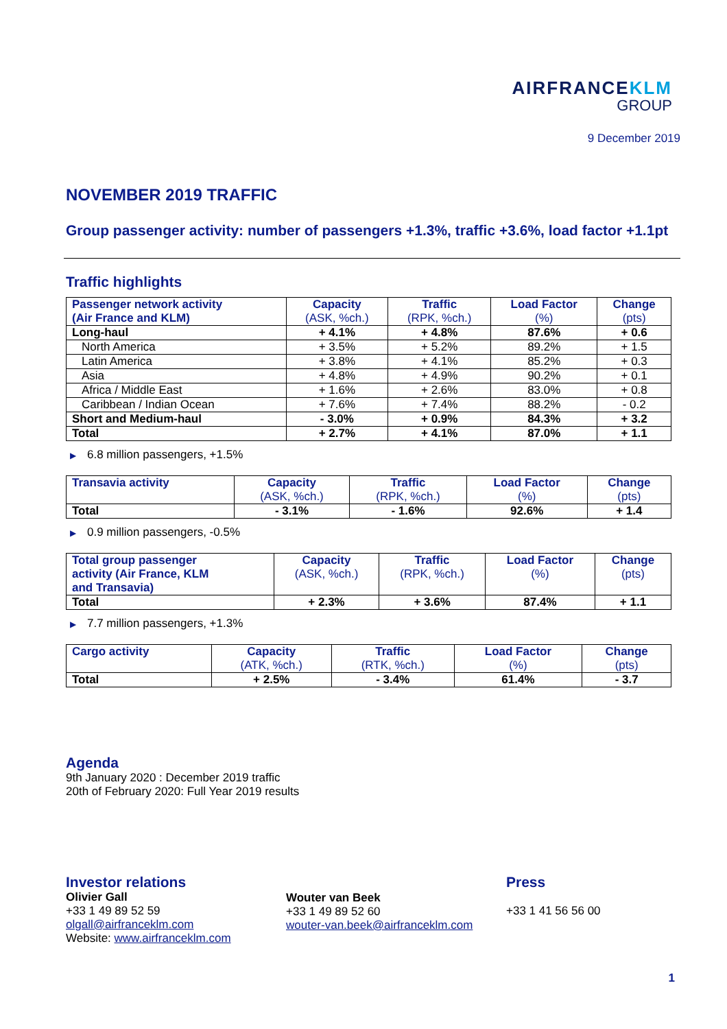AIRFRANCEKLM
GROUP
9 December 2019
NOVEMBER 2019 TRAFFIC
Group passenger activity: number of passengers +1.3%, traffic +3.6%, load factor +1.1pt
Traffic highlights
| Passenger network activity (Air France and KLM) | Capacity (ASK, %ch.) | Traffic (RPK, %ch.) | Load Factor (%) | Change (pts) |
| --- | --- | --- | --- | --- |
| Long-haul | + 4.1% | + 4.8% | 87.6% | + 0.6 |
| North America | + 3.5% | + 5.2% | 89.2% | + 1.5 |
| Latin America | + 3.8% | + 4.1% | 85.2% | + 0.3 |
| Asia | + 4.8% | + 4.9% | 90.2% | + 0.1 |
| Africa / Middle East | + 1.6% | + 2.6% | 83.0% | + 0.8 |
| Caribbean / Indian Ocean | + 7.6% | + 7.4% | 88.2% | - 0.2 |
| Short and Medium-haul | - 3.0% | + 0.9% | 84.3% | + 3.2 |
| Total | + 2.7% | + 4.1% | 87.0% | + 1.1 |
▶ 6.8 million passengers, +1.5%
| Transavia activity | Capacity (ASK, %ch.) | Traffic (RPK, %ch.) | Load Factor (%) | Change (pts) |
| --- | --- | --- | --- | --- |
| Total | - 3.1% | - 1.6% | 92.6% | + 1.4 |
▶ 0.9 million passengers, -0.5%
| Total group passenger activity (Air France, KLM and Transavia) | Capacity (ASK, %ch.) | Traffic (RPK, %ch.) | Load Factor (%) | Change (pts) |
| --- | --- | --- | --- | --- |
| Total | + 2.3% | + 3.6% | 87.4% | + 1.1 |
▶ 7.7 million passengers, +1.3%
| Cargo activity | Capacity (ATK, %ch.) | Traffic (RTK, %ch.) | Load Factor (%) | Change (pts) |
| --- | --- | --- | --- | --- |
| Total | + 2.5% | - 3.4% | 61.4% | - 3.7 |
Agenda
9th January 2020 : December 2019 traffic
20th of February 2020: Full Year 2019 results
Investor relations
Olivier Gall
+33 1 49 89 52 59
olgall@airfranceklm.com
Website: www.airfranceklm.com
Wouter van Beek
+33 1 49 89 52 60
wouter-van.beek@airfranceklm.com
Press
+33 1 41 56 56 00
1